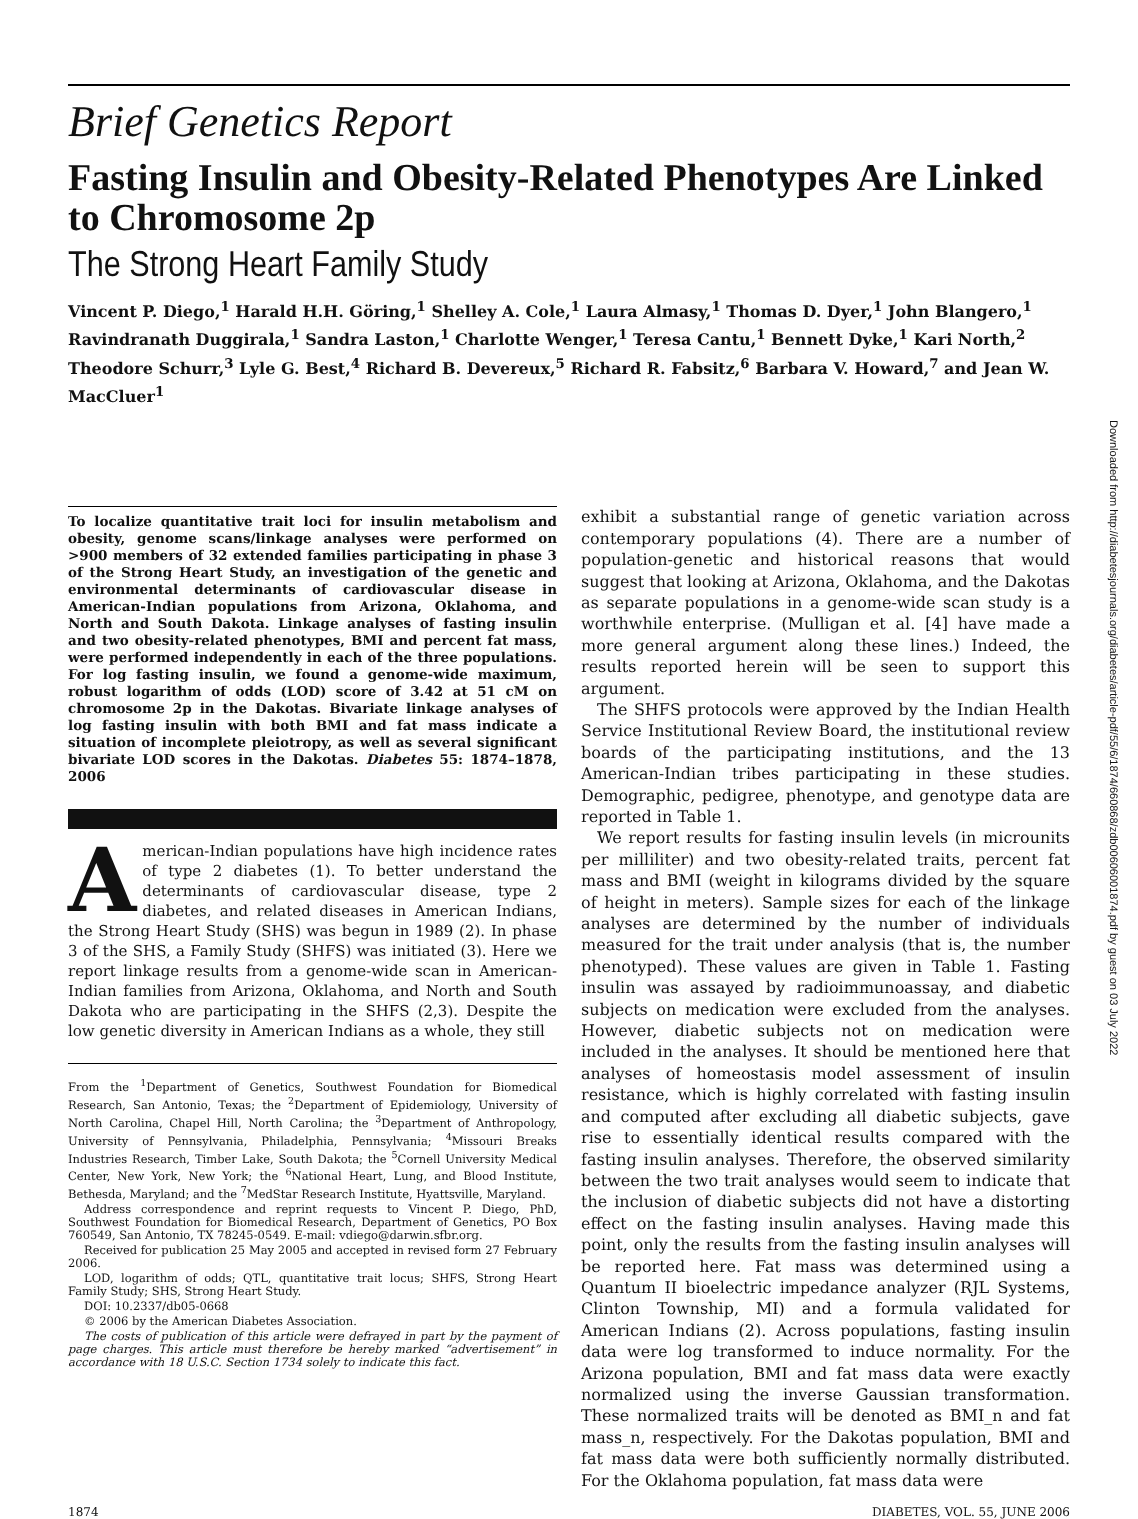Downloaded from http://diabetesjournals.org/diabetes/article-pdf/55/6/1874/660868/zdb00606001874.pdf by guest on 03 July 2022
Brief Genetics Report
Fasting Insulin and Obesity-Related Phenotypes Are Linked to Chromosome 2p
The Strong Heart Family Study
Vincent P. Diego,<sup>1</sup> Harald H.H. Göring,<sup>1</sup> Shelley A. Cole,<sup>1</sup> Laura Almasy,<sup>1</sup> Thomas D. Dyer,<sup>1</sup> John Blangero,<sup>1</sup> Ravindranath Duggirala,<sup>1</sup> Sandra Laston,<sup>1</sup> Charlotte Wenger,<sup>1</sup> Teresa Cantu,<sup>1</sup> Bennett Dyke,<sup>1</sup> Kari North,<sup>2</sup> Theodore Schurr,<sup>3</sup> Lyle G. Best,<sup>4</sup> Richard B. Devereux,<sup>5</sup> Richard R. Fabsitz,<sup>6</sup> Barbara V. Howard,<sup>7</sup> and Jean W. MacCluer<sup>1</sup>
To localize quantitative trait loci for insulin metabolism and obesity, genome scans/linkage analyses were performed on >900 members of 32 extended families participating in phase 3 of the Strong Heart Study, an investigation of the genetic and environmental determinants of cardiovascular disease in American-Indian populations from Arizona, Oklahoma, and North and South Dakota. Linkage analyses of fasting insulin and two obesity-related phenotypes, BMI and percent fat mass, were performed independently in each of the three populations. For log fasting insulin, we found a genome-wide maximum, robust logarithm of odds (LOD) score of 3.42 at 51 cM on chromosome 2p in the Dakotas. Bivariate linkage analyses of log fasting insulin with both BMI and fat mass indicate a situation of incomplete pleiotropy, as well as several significant bivariate LOD scores in the Dakotas. Diabetes 55: 1874–1878, 2006
American-Indian populations have high incidence rates of type 2 diabetes (1). To better understand the determinants of cardiovascular disease, type 2 diabetes, and related diseases in American Indians, the Strong Heart Study (SHS) was begun in 1989 (2). In phase 3 of the SHS, a Family Study (SHFS) was initiated (3). Here we report linkage results from a genome-wide scan in American-Indian families from Arizona, Oklahoma, and North and South Dakota who are participating in the SHFS (2,3). Despite the low genetic diversity in American Indians as a whole, they still
From the <sup>1</sup>Department of Genetics, Southwest Foundation for Biomedical Research, San Antonio, Texas; the <sup>2</sup>Department of Epidemiology, University of North Carolina, Chapel Hill, North Carolina; the <sup>3</sup>Department of Anthropology, University of Pennsylvania, Philadelphia, Pennsylvania; <sup>4</sup>Missouri Breaks Industries Research, Timber Lake, South Dakota; the <sup>5</sup>Cornell University Medical Center, New York, New York; the <sup>6</sup>National Heart, Lung, and Blood Institute, Bethesda, Maryland; and the <sup>7</sup>MedStar Research Institute, Hyattsville, Maryland.
Address correspondence and reprint requests to Vincent P. Diego, PhD, Southwest Foundation for Biomedical Research, Department of Genetics, PO Box 760549, San Antonio, TX 78245-0549. E-mail: vdiego@darwin.sfbr.org.
Received for publication 25 May 2005 and accepted in revised form 27 February 2006.
LOD, logarithm of odds; QTL, quantitative trait locus; SHFS, Strong Heart Family Study; SHS, Strong Heart Study.
DOI: 10.2337/db05-0668
© 2006 by the American Diabetes Association.
The costs of publication of this article were defrayed in part by the payment of page charges. This article must therefore be hereby marked “advertisement” in accordance with 18 U.S.C. Section 1734 solely to indicate this fact.
exhibit a substantial range of genetic variation across contemporary populations (4). There are a number of population-genetic and historical reasons that would suggest that looking at Arizona, Oklahoma, and the Dakotas as separate populations in a genome-wide scan study is a worthwhile enterprise. (Mulligan et al. [4] have made a more general argument along these lines.) Indeed, the results reported herein will be seen to support this argument.
The SHFS protocols were approved by the Indian Health Service Institutional Review Board, the institutional review boards of the participating institutions, and the 13 American-Indian tribes participating in these studies. Demographic, pedigree, phenotype, and genotype data are reported in Table 1.
We report results for fasting insulin levels (in microunits per milliliter) and two obesity-related traits, percent fat mass and BMI (weight in kilograms divided by the square of height in meters). Sample sizes for each of the linkage analyses are determined by the number of individuals measured for the trait under analysis (that is, the number phenotyped). These values are given in Table 1. Fasting insulin was assayed by radioimmunoassay, and diabetic subjects on medication were excluded from the analyses. However, diabetic subjects not on medication were included in the analyses. It should be mentioned here that analyses of homeostasis model assessment of insulin resistance, which is highly correlated with fasting insulin and computed after excluding all diabetic subjects, gave rise to essentially identical results compared with the fasting insulin analyses. Therefore, the observed similarity between the two trait analyses would seem to indicate that the inclusion of diabetic subjects did not have a distorting effect on the fasting insulin analyses. Having made this point, only the results from the fasting insulin analyses will be reported here. Fat mass was determined using a Quantum II bioelectric impedance analyzer (RJL Systems, Clinton Township, MI) and a formula validated for American Indians (2). Across populations, fasting insulin data were log transformed to induce normality. For the Arizona population, BMI and fat mass data were exactly normalized using the inverse Gaussian transformation. These normalized traits will be denoted as BMI_n and fat mass_n, respectively. For the Dakotas population, BMI and fat mass data were both sufficiently normally distributed. For the Oklahoma population, fat mass data were
1874 DIABETES, VOL. 55, JUNE 2006